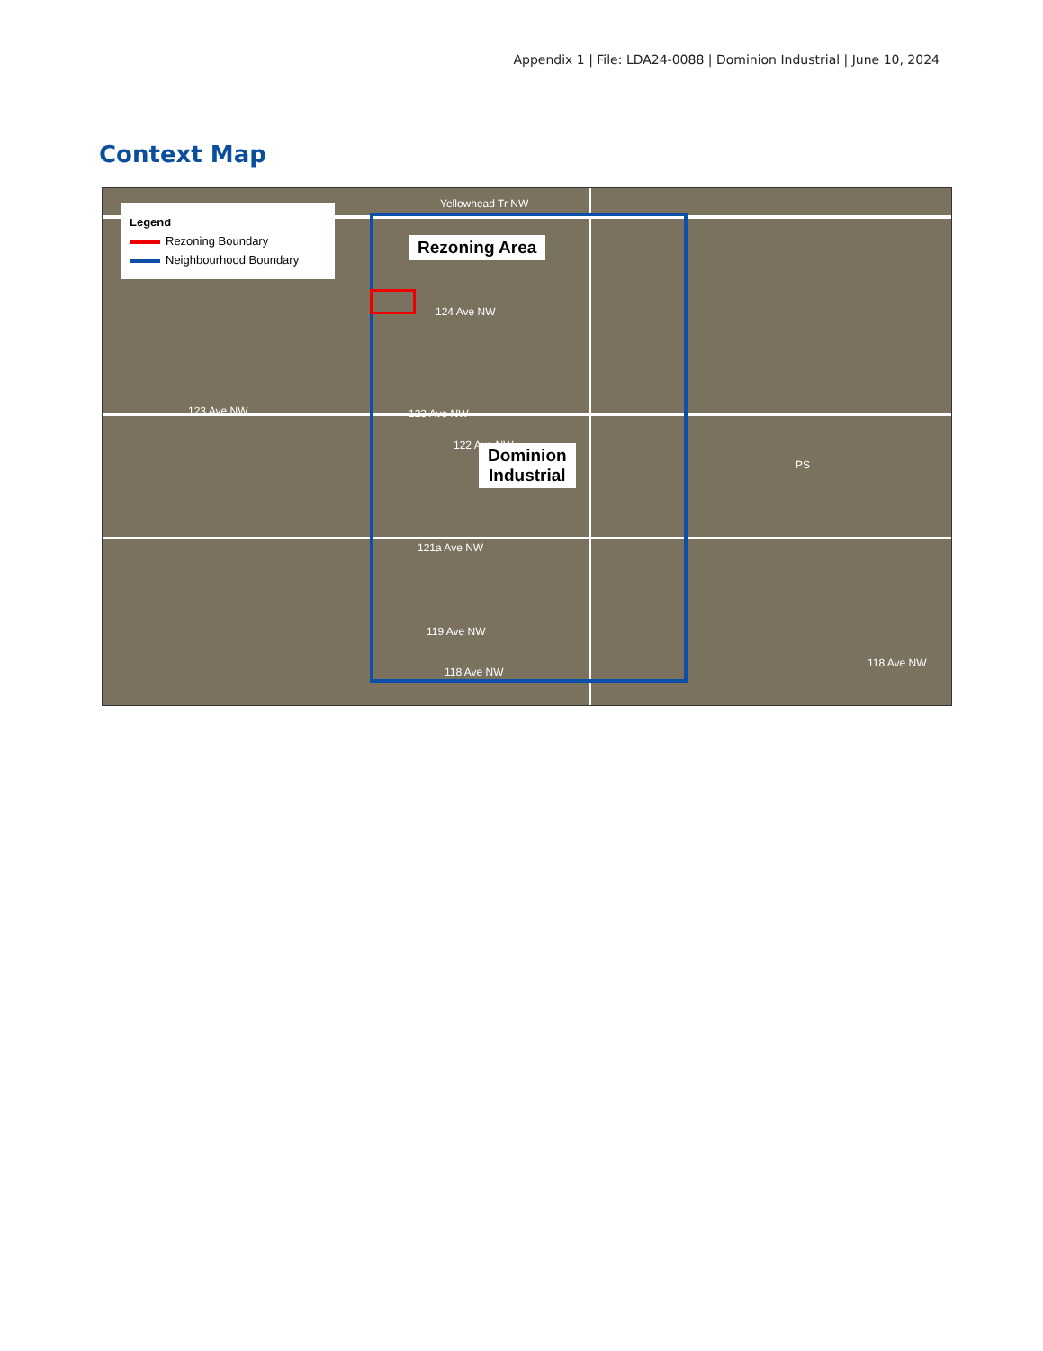Appendix 1 | File: LDA24-0088 | Dominion Industrial | June 10, 2024
Context Map
Legend
Rezoning Boundary
Neighbourhood Boundary
Rezoning Area
Dominion
Industrial
Yellowhead Tr NW
124 Ave NW
123 Ave NW
122 Ave NW
121a Ave NW
119 Ave NW
118 Ave NW
118 Ave NW
PS
123 Ave NW